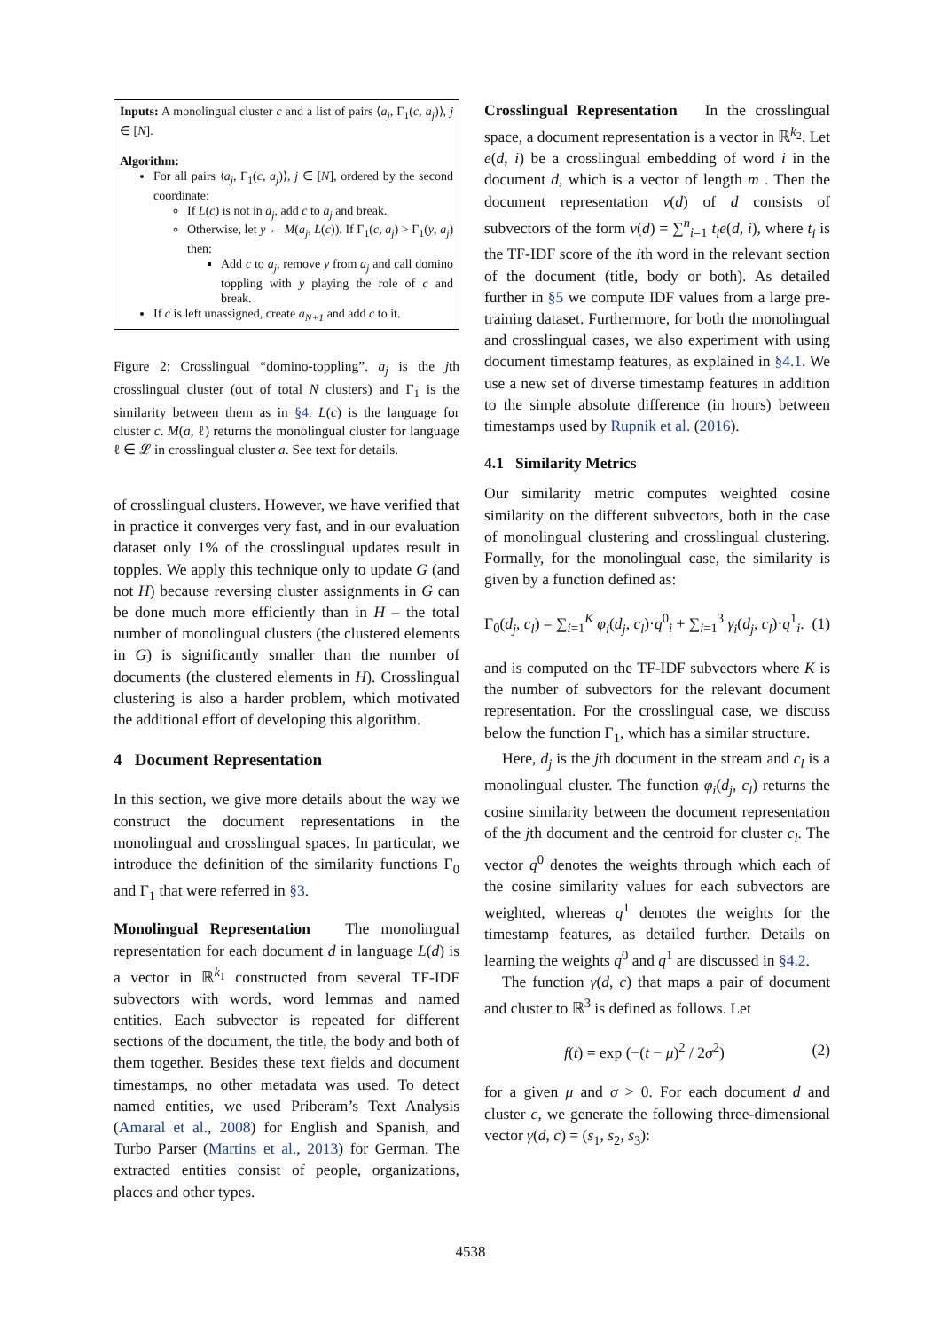Inputs: A monolingual cluster c and a list of pairs ⟨a<sub>j</sub>, Γ<sub>1</sub>(c, a<sub>j</sub>)⟩, j ∈ [N].
Algorithm:
For all pairs ⟨a<sub>j</sub>, Γ<sub>1</sub>(c, a<sub>j</sub>)⟩, j ∈ [N], ordered by the second coordinate:
If L(c) is not in a<sub>j</sub>, add c to a<sub>j</sub> and break.
Otherwise, let y ← M(a<sub>j</sub>, L(c)). If Γ<sub>1</sub>(c, a<sub>j</sub>) > Γ<sub>1</sub>(y, a<sub>j</sub>) then:
Add c to a<sub>j</sub>, remove y from a<sub>j</sub> and call domino toppling with y playing the role of c and break.
If c is left unassigned, create a<sub>N+1</sub> and add c to it.
Figure 2: Crosslingual “domino-toppling”. a<sub>j</sub> is the jth crosslingual cluster (out of total N clusters) and Γ<sub>1</sub> is the similarity between them as in §4. L(c) is the language for cluster c. M(a, ℓ) returns the monolingual cluster for language ℓ ∈ 𝓛 in crosslingual cluster a. See text for details.
of crosslingual clusters. However, we have verified that in practice it converges very fast, and in our evaluation dataset only 1% of the crosslingual updates result in topples. We apply this technique only to update G (and not H) because reversing cluster assignments in G can be done much more efficiently than in H – the total number of monolingual clusters (the clustered elements in G) is significantly smaller than the number of documents (the clustered elements in H). Crosslingual clustering is also a harder problem, which motivated the additional effort of developing this algorithm.
4 Document Representation
In this section, we give more details about the way we construct the document representations in the monolingual and crosslingual spaces. In particular, we introduce the definition of the similarity functions Γ<sub>0</sub> and Γ<sub>1</sub> that were referred in §3.
Monolingual Representation The monolingual representation for each document d in language L(d) is a vector in ℝ<sup>k<sub>1</sub></sup> constructed from several TF-IDF subvectors with words, word lemmas and named entities. Each subvector is repeated for different sections of the document, the title, the body and both of them together. Besides these text fields and document timestamps, no other metadata was used. To detect named entities, we used Priberam’s Text Analysis (Amaral et al., 2008) for English and Spanish, and Turbo Parser (Martins et al., 2013) for German. The extracted entities consist of people, organizations, places and other types.
Crosslingual Representation In the crosslingual space, a document representation is a vector in ℝ<sup>k<sub>2</sub></sup>. Let e(d, i) be a crosslingual embedding of word i in the document d, which is a vector of length m . Then the document representation v(d) of d consists of subvectors of the form v(d) = ∑<sup>n</sup><sub>i=1</sub> t<sub>i</sub>e(d, i), where t<sub>i</sub> is the TF-IDF score of the ith word in the relevant section of the document (title, body or both). As detailed further in §5 we compute IDF values from a large pre-training dataset. Furthermore, for both the monolingual and crosslingual cases, we also experiment with using document timestamp features, as explained in §4.1. We use a new set of diverse timestamp features in addition to the simple absolute difference (in hours) between timestamps used by Rupnik et al. (2016).
4.1 Similarity Metrics
Our similarity metric computes weighted cosine similarity on the different subvectors, both in the case of monolingual clustering and crosslingual clustering. Formally, for the monolingual case, the similarity is given by a function defined as:
Γ<sub>0</sub>(d<sub>j</sub>, c<sub>l</sub>) = ∑<sub>i=1</sub><sup>K</sup> φ<sub>i</sub>(d<sub>j</sub>, c<sub>l</sub>)·q<sup>0</sup><sub>i</sub> + ∑<sub>i=1</sub><sup>3</sup> γ<sub>i</sub>(d<sub>j</sub>, c<sub>l</sub>)·q<sup>1</sup><sub>i</sub>. (1)
and is computed on the TF-IDF subvectors where K is the number of subvectors for the relevant document representation. For the crosslingual case, we discuss below the function Γ<sub>1</sub>, which has a similar structure.
Here, d<sub>j</sub> is the jth document in the stream and c<sub>l</sub> is a monolingual cluster. The function φ<sub>i</sub>(d<sub>j</sub>, c<sub>l</sub>) returns the cosine similarity between the document representation of the jth document and the centroid for cluster c<sub>l</sub>. The vector q<sup>0</sup> denotes the weights through which each of the cosine similarity values for each subvectors are weighted, whereas q<sup>1</sup> denotes the weights for the timestamp features, as detailed further. Details on learning the weights q<sup>0</sup> and q<sup>1</sup> are discussed in §4.2.
The function γ(d, c) that maps a pair of document and cluster to ℝ<sup>3</sup> is defined as follows. Let
f(t) = exp (−(t − μ)<sup>2</sup> / 2σ<sup>2</sup>) (2)
for a given μ and σ > 0. For each document d and cluster c, we generate the following three-dimensional vector γ(d, c) = (s<sub>1</sub>, s<sub>2</sub>, s<sub>3</sub>):
4538